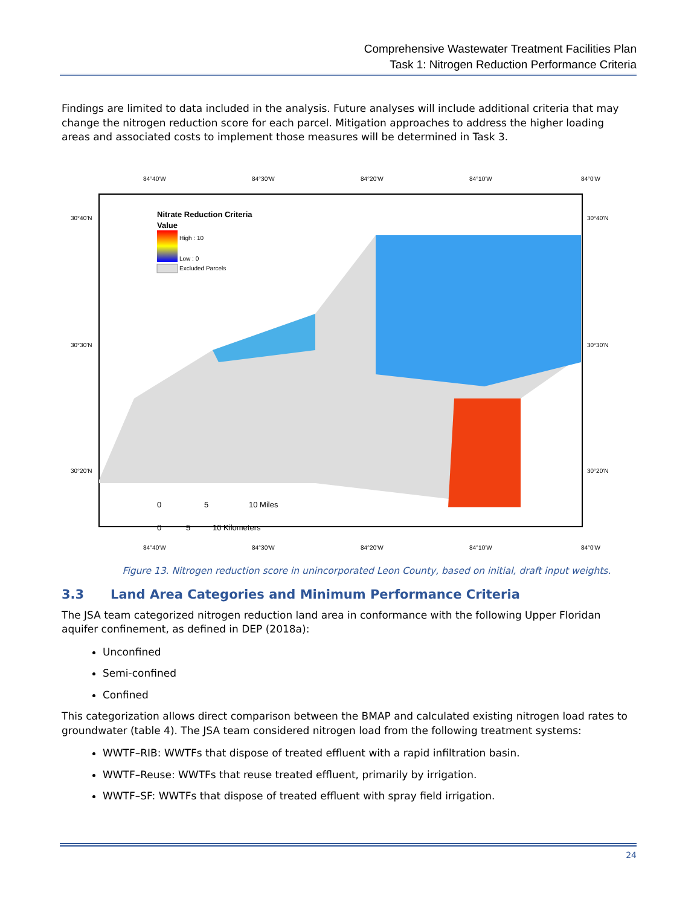Comprehensive Wastewater Treatment Facilities Plan
Task 1: Nitrogen Reduction Performance Criteria
Findings are limited to data included in the analysis. Future analyses will include additional criteria that may change the nitrogen reduction score for each parcel. Mitigation approaches to address the higher loading areas and associated costs to implement those measures will be determined in Task 3.
84°40'W
84°30'W
84°20'W
84°10'W
84°0'W
84°40'W
84°30'W
84°20'W
84°10'W
84°0'W
30°40'N
30°30'N
30°20'N
30°40'N
30°30'N
30°20'N
Nitrate Reduction Criteria
Value
High : 10
Low : 0
Excluded Parcels
0
5
10 Miles
0
5
10 Kilometers
Figure 13. Nitrogen reduction score in unincorporated Leon County, based on initial, draft input weights.
3.3 Land Area Categories and Minimum Performance Criteria
The JSA team categorized nitrogen reduction land area in conformance with the following Upper Floridan aquifer confinement, as defined in DEP (2018a):
Unconfined
Semi-confined
Confined
This categorization allows direct comparison between the BMAP and calculated existing nitrogen load rates to groundwater (table 4). The JSA team considered nitrogen load from the following treatment systems:
WWTF–RIB: WWTFs that dispose of treated effluent with a rapid infiltration basin.
WWTF–Reuse: WWTFs that reuse treated effluent, primarily by irrigation.
WWTF–SF: WWTFs that dispose of treated effluent with spray field irrigation.
24